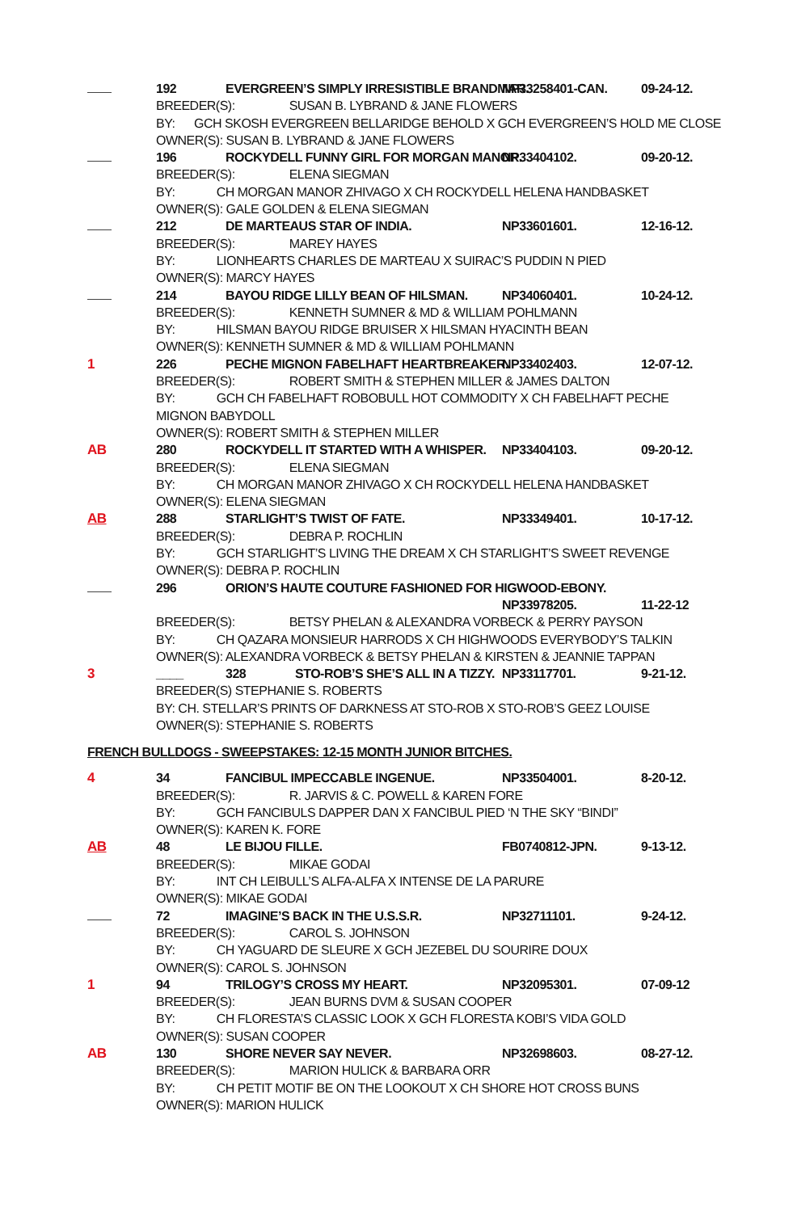192 EVERGREEN’S SIMPLY IRRESISTIBLE BRANDMAR. NP33258401-CAN. 09-24-12.
BREEDER(S): SUSAN B. LYBRAND & JANE FLOWERS
BY: GCH SKOSH EVERGREEN BELLARIDGE BEHOLD X GCH EVERGREEN’S HOLD ME CLOSE
OWNER(S): SUSAN B. LYBRAND & JANE FLOWERS
196 ROCKYDELL FUNNY GIRL FOR MORGAN MANOR. NP33404102. 09-20-12.
BREEDER(S): ELENA SIEGMAN
BY: CH MORGAN MANOR ZHIVAGO X CH ROCKYDELL HELENA HANDBASKET
OWNER(S): GALE GOLDEN & ELENA SIEGMAN
212 DE MARTEAUS STAR OF INDIA. NP33601601. 12-16-12.
BREEDER(S): MAREY HAYES
BY: LIONHEARTS CHARLES DE MARTEAU X SUIRAC’S PUDDIN N PIED
OWNER(S): MARCY HAYES
214 BAYOU RIDGE LILLY BEAN OF HILSMAN. NP34060401. 10-24-12.
BREEDER(S): KENNETH SUMNER & MD & WILLIAM POHLMANN
BY: HILSMAN BAYOU RIDGE BRUISER X HILSMAN HYACINTH BEAN
OWNER(S): KENNETH SUMNER & MD & WILLIAM POHLMANN
1 226 PECHE MIGNON FABELHAFT HEARTBREAKER. NP33402403. 12-07-12.
BREEDER(S): ROBERT SMITH & STEPHEN MILLER & JAMES DALTON
BY: GCH CH FABELHAFT ROBOBULL HOT COMMODITY X CH FABELHAFT PECHE
MIGNON BABYDOLL
OWNER(S): ROBERT SMITH & STEPHEN MILLER
AB 280 ROCKYDELL IT STARTED WITH A WHISPER. NP33404103. 09-20-12.
BREEDER(S): ELENA SIEGMAN
BY: CH MORGAN MANOR ZHIVAGO X CH ROCKYDELL HELENA HANDBASKET
OWNER(S): ELENA SIEGMAN
AB 288 STARLIGHT’S TWIST OF FATE. NP33349401. 10-17-12.
BREEDER(S): DEBRA P. ROCHLIN
BY: GCH STARLIGHT’S LIVING THE DREAM X CH STARLIGHT’S SWEET REVENGE
OWNER(S): DEBRA P. ROCHLIN
296 ORION’S HAUTE COUTURE FASHIONED FOR HIGWOOD-EBONY.
NP33978205. 11-22-12
BREEDER(S): BETSY PHELAN & ALEXANDRA VORBECK & PERRY PAYSON
BY: CH QAZARA MONSIEUR HARRODS X CH HIGHWOODS EVERYBODY’S TALKIN
OWNER(S): ALEXANDRA VORBECK & BETSY PHELAN & KIRSTEN & JEANNIE TAPPAN
3 ____ 328 STO-ROB’S SHE’S ALL IN A TIZZY. NP33117701. 9-21-12.
BREEDER(S) STEPHANIE S. ROBERTS
BY: CH. STELLAR’S PRINTS OF DARKNESS AT STO-ROB X STO-ROB’S GEEZ LOUISE
OWNER(S): STEPHANIE S. ROBERTS
FRENCH BULLDOGS - SWEEPSTAKES: 12-15 MONTH JUNIOR BITCHES.
4 34 FANCIBUL IMPECCABLE INGENUE. NP33504001. 8-20-12.
BREEDER(S): R. JARVIS & C. POWELL & KAREN FORE
BY: GCH FANCIBULS DAPPER DAN X FANCIBUL PIED ‘N THE SKY “BINDI”
OWNER(S): KAREN K. FORE
AB 48 LE BIJOU FILLE. FB0740812-JPN. 9-13-12.
BREEDER(S): MIKAE GODAI
BY: INT CH LEIBULL’S ALFA-ALFA X INTENSE DE LA PARURE
OWNER(S): MIKAE GODAI
72 IMAGINE’S BACK IN THE U.S.S.R. NP32711101. 9-24-12.
BREEDER(S): CAROL S. JOHNSON
BY: CH YAGUARD DE SLEURE X GCH JEZEBEL DU SOURIRE DOUX
OWNER(S): CAROL S. JOHNSON
1 94 TRILOGY’S CROSS MY HEART. NP32095301. 07-09-12
BREEDER(S): JEAN BURNS DVM & SUSAN COOPER
BY: CH FLORESTA’S CLASSIC LOOK X GCH FLORESTA KOBI’S VIDA GOLD
OWNER(S): SUSAN COOPER
AB 130 SHORE NEVER SAY NEVER. NP32698603. 08-27-12.
BREEDER(S): MARION HULICK & BARBARA ORR
BY: CH PETIT MOTIF BE ON THE LOOKOUT X CH SHORE HOT CROSS BUNS
OWNER(S): MARION HULICK